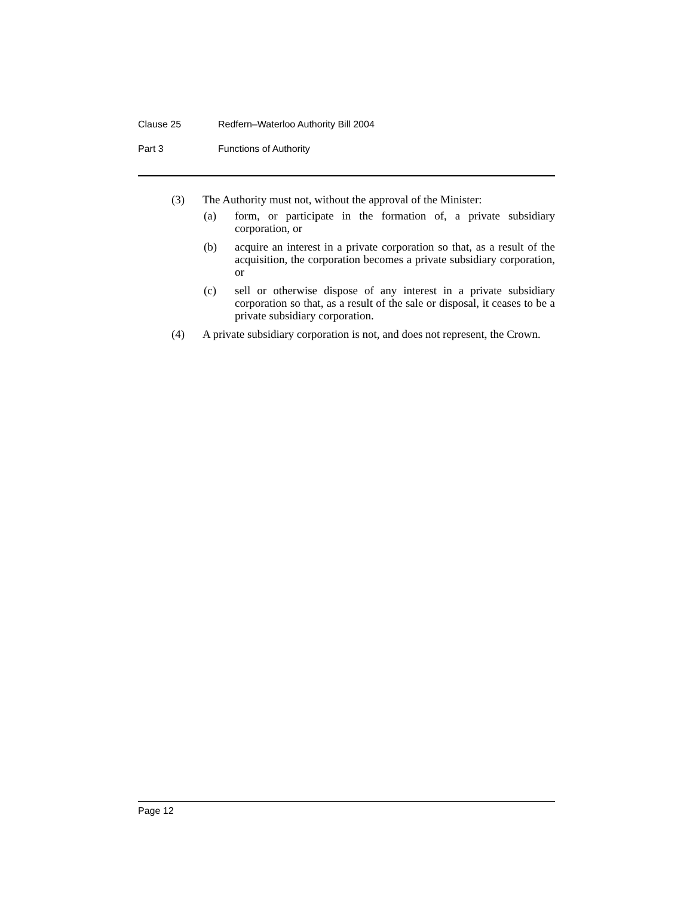Clause 25 Redfern–Waterloo Authority Bill 2004
Part 3 Functions of Authority
(3) The Authority must not, without the approval of the Minister:
(a) form, or participate in the formation of, a private subsidiary corporation, or
(b) acquire an interest in a private corporation so that, as a result of the acquisition, the corporation becomes a private subsidiary corporation, or
(c) sell or otherwise dispose of any interest in a private subsidiary corporation so that, as a result of the sale or disposal, it ceases to be a private subsidiary corporation.
(4) A private subsidiary corporation is not, and does not represent, the Crown.
Page 12